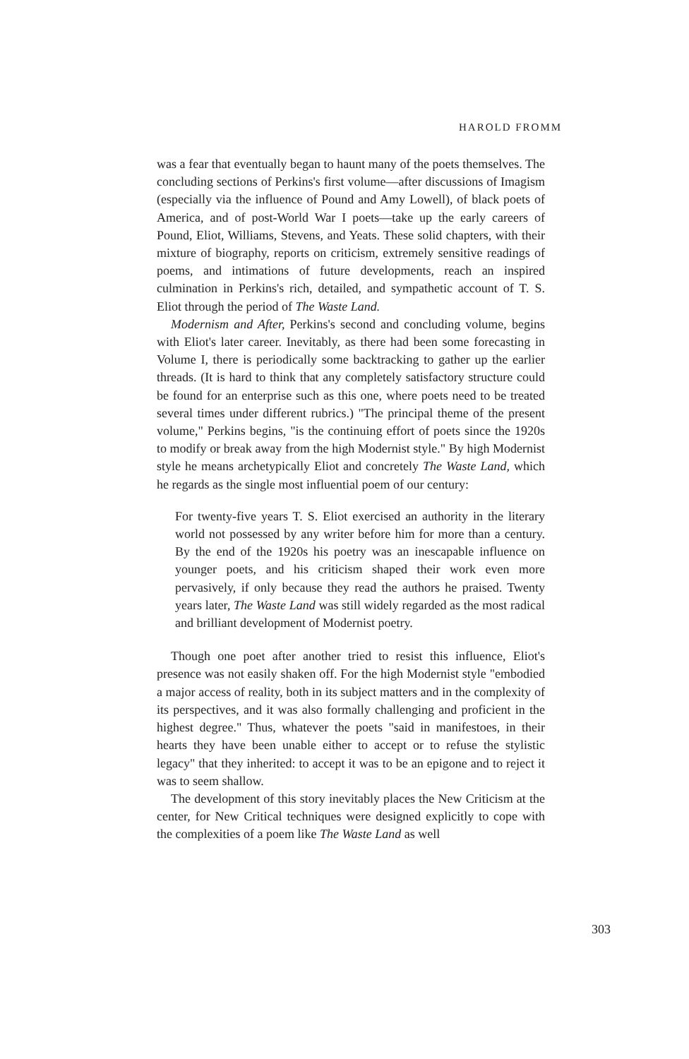HAROLD FROMM
was a fear that eventually began to haunt many of the poets themselves. The concluding sections of Perkins's first volume—after discussions of Imagism (especially via the influence of Pound and Amy Lowell), of black poets of America, and of post-World War I poets—take up the early careers of Pound, Eliot, Williams, Stevens, and Yeats. These solid chapters, with their mixture of biography, reports on criticism, extremely sensitive readings of poems, and intimations of future developments, reach an inspired culmination in Perkins's rich, detailed, and sympathetic account of T. S. Eliot through the period of The Waste Land.
Modernism and After, Perkins's second and concluding volume, begins with Eliot's later career. Inevitably, as there had been some forecasting in Volume I, there is periodically some backtracking to gather up the earlier threads. (It is hard to think that any completely satisfactory structure could be found for an enterprise such as this one, where poets need to be treated several times under different rubrics.) "The principal theme of the present volume," Perkins begins, "is the continuing effort of poets since the 1920s to modify or break away from the high Modernist style." By high Modernist style he means archetypically Eliot and concretely The Waste Land, which he regards as the single most influential poem of our century:
For twenty-five years T. S. Eliot exercised an authority in the literary world not possessed by any writer before him for more than a century. By the end of the 1920s his poetry was an inescapable influence on younger poets, and his criticism shaped their work even more pervasively, if only because they read the authors he praised. Twenty years later, The Waste Land was still widely regarded as the most radical and brilliant development of Modernist poetry.
Though one poet after another tried to resist this influence, Eliot's presence was not easily shaken off. For the high Modernist style "embodied a major access of reality, both in its subject matters and in the complexity of its perspectives, and it was also formally challenging and proficient in the highest degree." Thus, whatever the poets "said in manifestoes, in their hearts they have been unable either to accept or to refuse the stylistic legacy" that they inherited: to accept it was to be an epigone and to reject it was to seem shallow.
The development of this story inevitably places the New Criticism at the center, for New Critical techniques were designed explicitly to cope with the complexities of a poem like The Waste Land as well
303